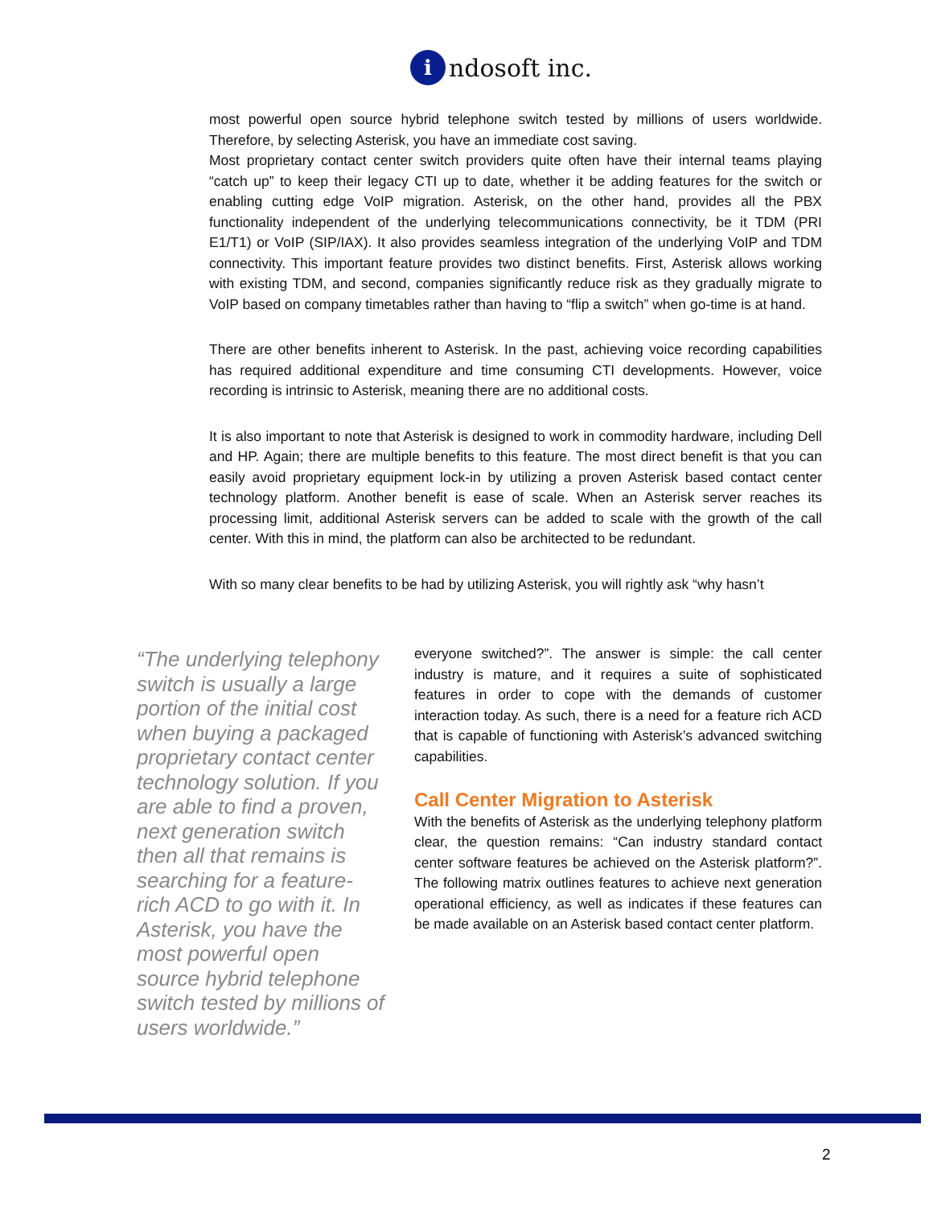i
ndosoft inc.
most powerful open source hybrid telephone switch tested by millions of users worldwide. Therefore, by selecting Asterisk, you have an immediate cost saving.
Most proprietary contact center switch providers quite often have their internal teams playing “catch up” to keep their legacy CTI up to date, whether it be adding features for the switch or enabling cutting edge VoIP migration. Asterisk, on the other hand, provides all the PBX functionality independent of the underlying telecommunications connectivity, be it TDM (PRI E1/T1) or VoIP (SIP/IAX). It also provides seamless integration of the underlying VoIP and TDM connectivity. This important feature provides two distinct benefits. First, Asterisk allows working with existing TDM, and second, companies significantly reduce risk as they gradually migrate to VoIP based on company timetables rather than having to “flip a switch” when go-time is at hand.
There are other benefits inherent to Asterisk. In the past, achieving voice recording capabilities has required additional expenditure and time consuming CTI developments. However, voice recording is intrinsic to Asterisk, meaning there are no additional costs.
It is also important to note that Asterisk is designed to work in commodity hardware, including Dell and HP. Again; there are multiple benefits to this feature. The most direct benefit is that you can easily avoid proprietary equipment lock-in by utilizing a proven Asterisk based contact center technology platform. Another benefit is ease of scale. When an Asterisk server reaches its processing limit, additional Asterisk servers can be added to scale with the growth of the call center. With this in mind, the platform can also be architected to be redundant.
With so many clear benefits to be had by utilizing Asterisk, you will rightly ask “why hasn’t
“The underlying telephony switch is usually a large portion of the initial cost when buying a packaged proprietary contact center technology solution. If you are able to find a proven, next generation switch then all that remains is searching for a feature-rich ACD to go with it. In Asterisk, you have the most powerful open source hybrid telephone switch tested by millions of users worldwide.”
everyone switched?”. The answer is simple: the call center industry is mature, and it requires a suite of sophisticated features in order to cope with the demands of customer interaction today. As such, there is a need for a feature rich ACD that is capable of functioning with Asterisk’s advanced switching capabilities.
Call Center Migration to Asterisk
With the benefits of Asterisk as the underlying telephony platform clear, the question remains: “Can industry standard contact center software features be achieved on the Asterisk platform?”. The following matrix outlines features to achieve next generation operational efficiency, as well as indicates if these features can be made available on an Asterisk based contact center platform.
2